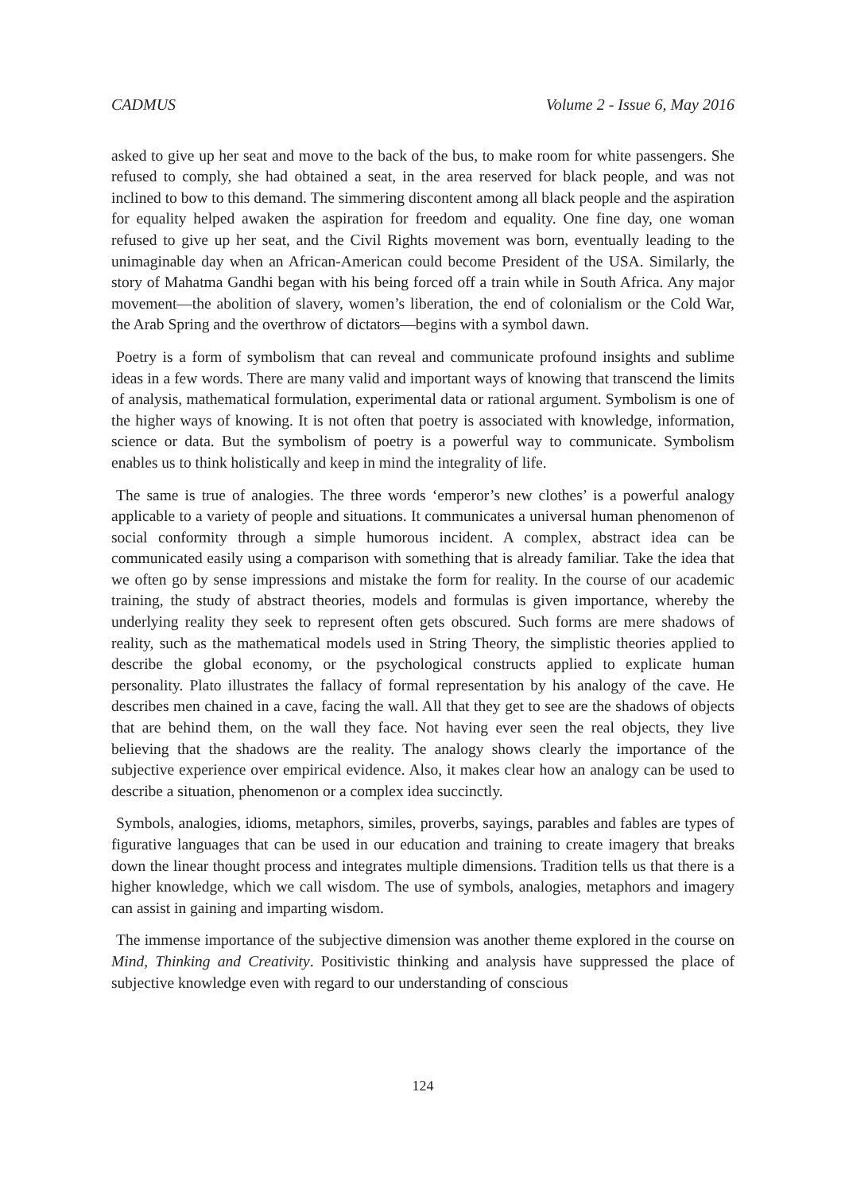CADMUS Volume 2 - Issue 6, May 2016
asked to give up her seat and move to the back of the bus, to make room for white passengers. She refused to comply, she had obtained a seat, in the area reserved for black people, and was not inclined to bow to this demand. The simmering discontent among all black people and the aspiration for equality helped awaken the aspiration for freedom and equality. One fine day, one woman refused to give up her seat, and the Civil Rights movement was born, eventually leading to the unimaginable day when an African-American could become President of the USA. Similarly, the story of Mahatma Gandhi began with his being forced off a train while in South Africa. Any major movement—the abolition of slavery, women’s liberation, the end of colonialism or the Cold War, the Arab Spring and the overthrow of dictators—begins with a symbol dawn.
Poetry is a form of symbolism that can reveal and communicate profound insights and sublime ideas in a few words. There are many valid and important ways of knowing that transcend the limits of analysis, mathematical formulation, experimental data or rational argument. Symbolism is one of the higher ways of knowing. It is not often that poetry is associated with knowledge, information, science or data. But the symbolism of poetry is a powerful way to communicate. Symbolism enables us to think holistically and keep in mind the integrality of life.
The same is true of analogies. The three words ‘emperor’s new clothes’ is a powerful analogy applicable to a variety of people and situations. It communicates a universal human phenomenon of social conformity through a simple humorous incident. A complex, abstract idea can be communicated easily using a comparison with something that is already familiar. Take the idea that we often go by sense impressions and mistake the form for reality. In the course of our academic training, the study of abstract theories, models and formulas is given importance, whereby the underlying reality they seek to represent often gets obscured. Such forms are mere shadows of reality, such as the mathematical models used in String Theory, the simplistic theories applied to describe the global economy, or the psychological constructs applied to explicate human personality. Plato illustrates the fallacy of formal representation by his analogy of the cave. He describes men chained in a cave, facing the wall. All that they get to see are the shadows of objects that are behind them, on the wall they face. Not having ever seen the real objects, they live believing that the shadows are the reality. The analogy shows clearly the importance of the subjective experience over empirical evidence. Also, it makes clear how an analogy can be used to describe a situation, phenomenon or a complex idea succinctly.
Symbols, analogies, idioms, metaphors, similes, proverbs, sayings, parables and fables are types of figurative languages that can be used in our education and training to create imagery that breaks down the linear thought process and integrates multiple dimensions. Tradition tells us that there is a higher knowledge, which we call wisdom. The use of symbols, analogies, metaphors and imagery can assist in gaining and imparting wisdom.
The immense importance of the subjective dimension was another theme explored in the course on Mind, Thinking and Creativity. Positivistic thinking and analysis have suppressed the place of subjective knowledge even with regard to our understanding of conscious
124